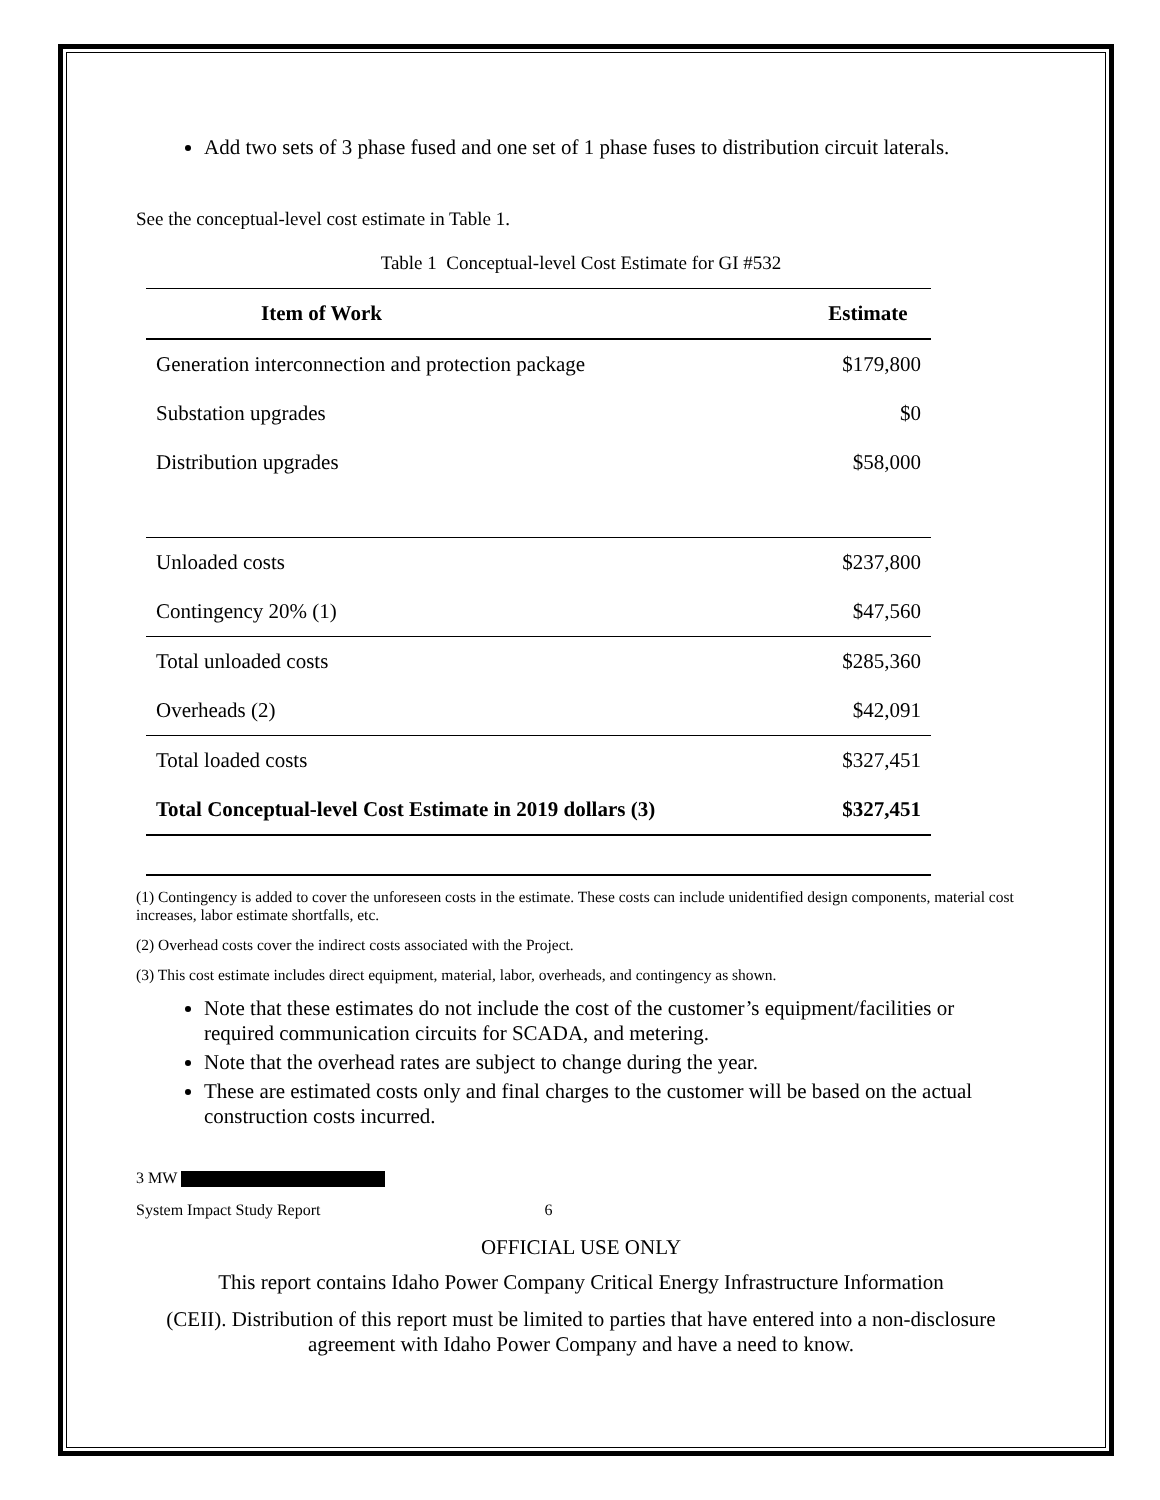Add two sets of 3 phase fused and one set of 1 phase fuses to distribution circuit laterals.
See the conceptual-level cost estimate in Table 1.
Table 1 Conceptual-level Cost Estimate for GI #532
| Item of Work | Estimate |
| --- | --- |
| Generation interconnection and protection package | $179,800 |
| Substation upgrades | $0 |
| Distribution upgrades | $58,000 |
| Unloaded costs | $237,800 |
| Contingency 20% (1) | $47,560 |
| Total unloaded costs | $285,360 |
| Overheads (2) | $42,091 |
| Total loaded costs | $327,451 |
| Total Conceptual-level Cost Estimate in 2019 dollars (3) | $327,451 |
(1) Contingency is added to cover the unforeseen costs in the estimate. These costs can include unidentified design components, material cost increases, labor estimate shortfalls, etc.
(2) Overhead costs cover the indirect costs associated with the Project.
(3) This cost estimate includes direct equipment, material, labor, overheads, and contingency as shown.
Note that these estimates do not include the cost of the customer’s equipment/facilities or required communication circuits for SCADA, and metering.
Note that the overhead rates are subject to change during the year.
These are estimated costs only and final charges to the customer will be based on the actual construction costs incurred.
3 MW
System Impact Study Report 6
OFFICIAL USE ONLY
This report contains Idaho Power Company Critical Energy Infrastructure Information
(CEII). Distribution of this report must be limited to parties that have entered into a non-disclosure agreement with Idaho Power Company and have a need to know.